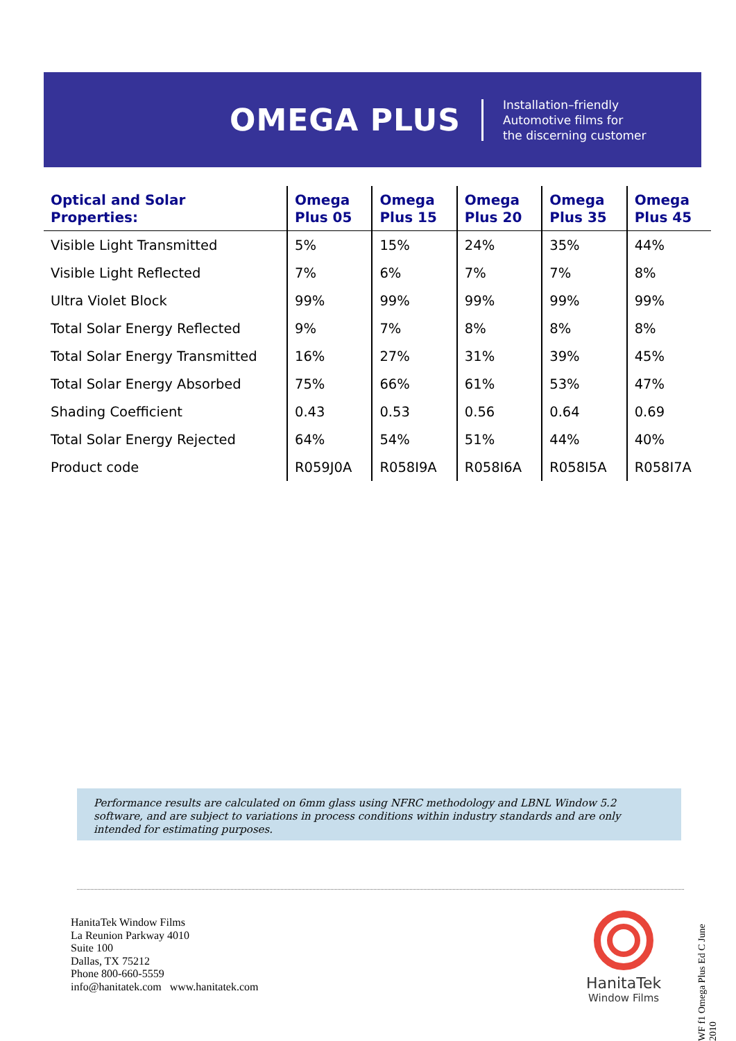OMEGA PLUS
Installation–friendly
Automotive films for
the discerning customer
| Optical and Solar Properties: | Omega Plus 05 | Omega Plus 15 | Omega Plus 20 | Omega Plus 35 | Omega Plus 45 |
| --- | --- | --- | --- | --- | --- |
| Visible Light Transmitted | 5% | 15% | 24% | 35% | 44% |
| Visible Light Reflected | 7% | 6% | 7% | 7% | 8% |
| Ultra Violet Block | 99% | 99% | 99% | 99% | 99% |
| Total Solar Energy Reflected | 9% | 7% | 8% | 8% | 8% |
| Total Solar Energy Transmitted | 16% | 27% | 31% | 39% | 45% |
| Total Solar Energy Absorbed | 75% | 66% | 61% | 53% | 47% |
| Shading Coefficient | 0.43 | 0.53 | 0.56 | 0.64 | 0.69 |
| Total Solar Energy Rejected | 64% | 54% | 51% | 44% | 40% |
| Product code | R059J0A | R058I9A | R058I6A | R058I5A | R058I7A |
Performance results are calculated on 6mm glass using NFRC methodology and LBNL Window 5.2 software, and are subject to variations in process conditions within industry standards and are only intended for estimating purposes.
WF f1 Omega Plus Ed C June 2010
HanitaTek Window Films
La Reunion Parkway 4010
Suite 100
Dallas, TX 75212
Phone 800-660-5559
info@hanitatek.com www.hanitatek.com
HanitaTek
Window Films